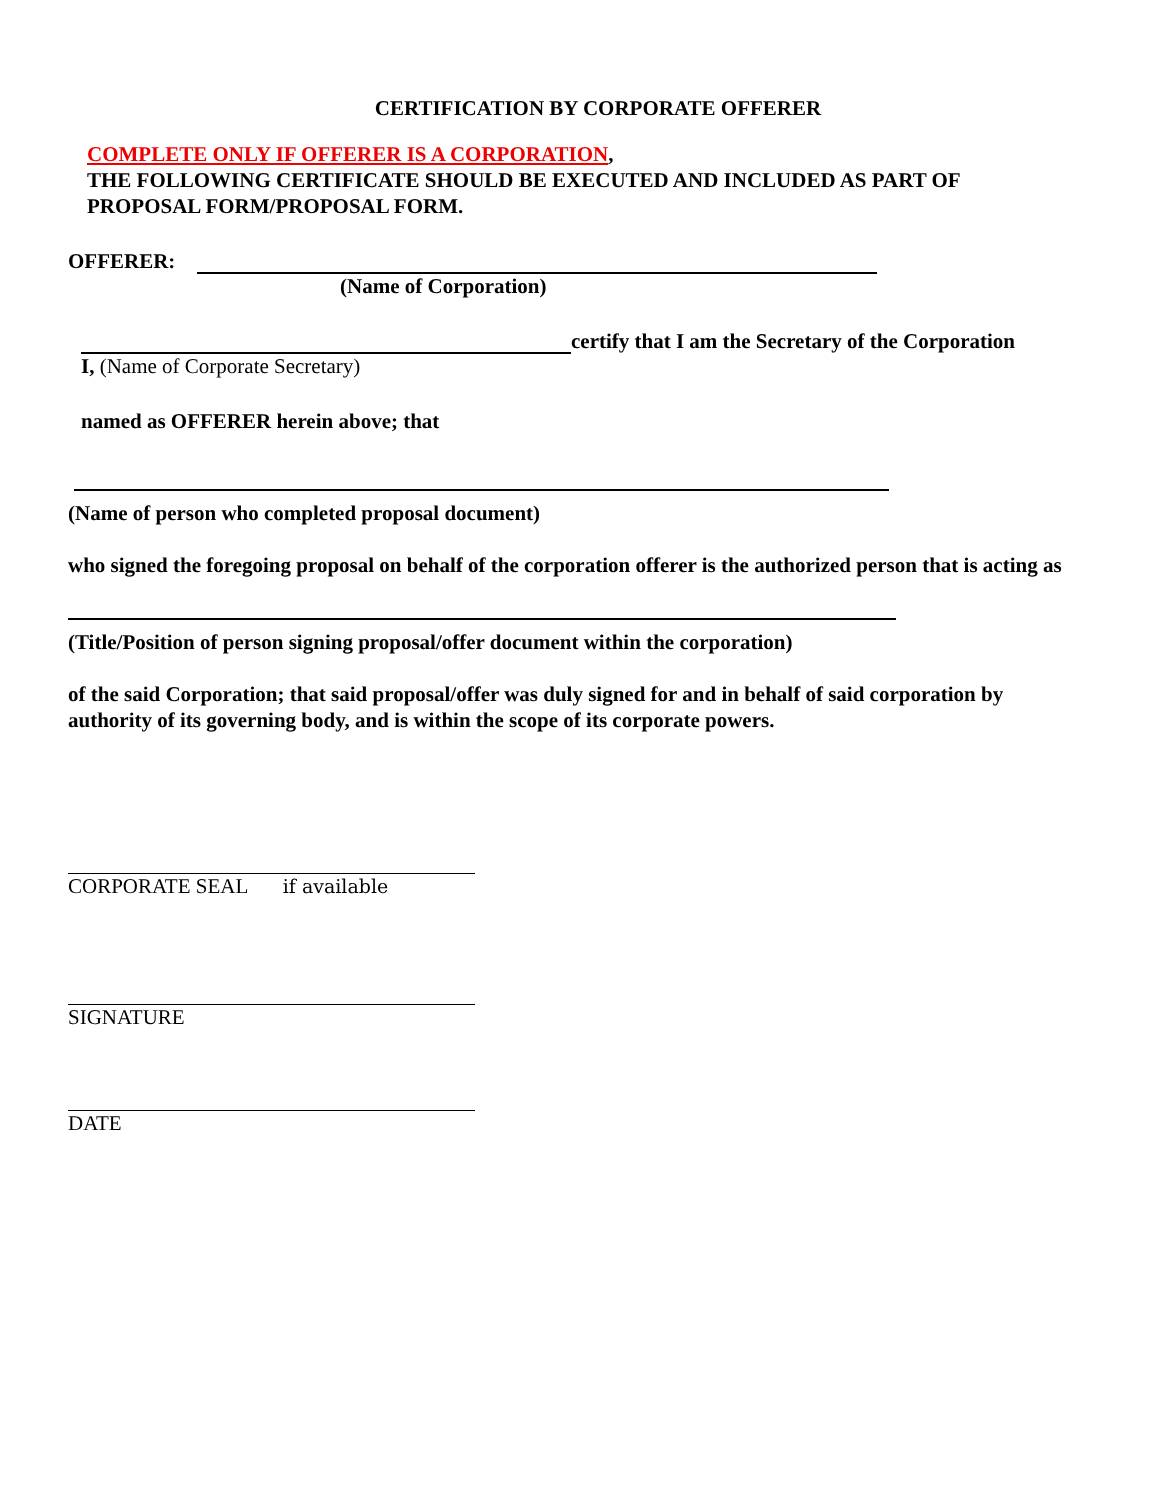CERTIFICATION BY CORPORATE OFFERER
COMPLETE ONLY IF OFFERER IS A CORPORATION,
THE FOLLOWING CERTIFICATE SHOULD BE EXECUTED AND INCLUDED AS PART OF
PROPOSAL FORM/PROPOSAL FORM.
OFFERER:
(Name of Corporation)
certify that I am the Secretary of the Corporation
I, (Name of Corporate Secretary)
named as OFFERER herein above; that
(Name of person who completed proposal document)
who signed the foregoing proposal on behalf of the corporation offerer is the authorized person that is acting as
(Title/Position of person signing proposal/offer document within the corporation)
of the said Corporation; that said proposal/offer was duly signed for and in behalf of said corporation by authority of its governing body, and is within the scope of its corporate powers.
CORPORATE SEAL if available
SIGNATURE
DATE